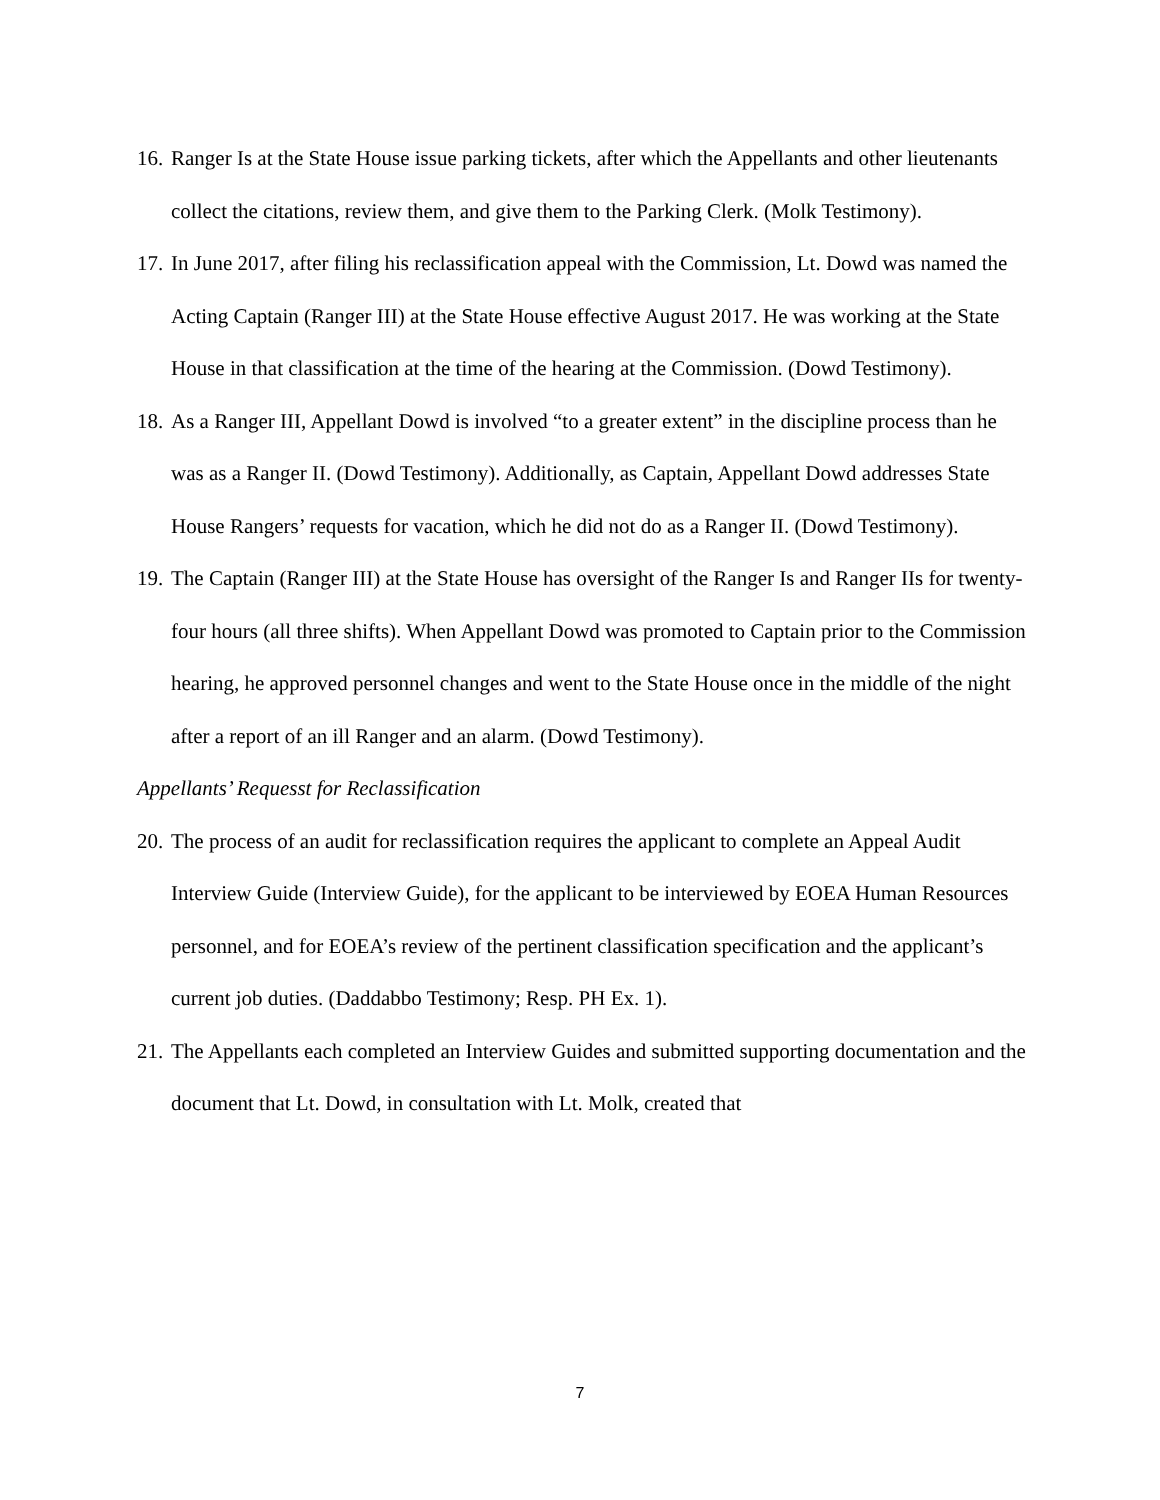16. Ranger Is at the State House issue parking tickets, after which the Appellants and other lieutenants collect the citations, review them, and give them to the Parking Clerk. (Molk Testimony).
17. In June 2017, after filing his reclassification appeal with the Commission, Lt. Dowd was named the Acting Captain (Ranger III) at the State House effective August 2017. He was working at the State House in that classification at the time of the hearing at the Commission. (Dowd Testimony).
18. As a Ranger III, Appellant Dowd is involved “to a greater extent” in the discipline process than he was as a Ranger II. (Dowd Testimony). Additionally, as Captain, Appellant Dowd addresses State House Rangers’ requests for vacation, which he did not do as a Ranger II. (Dowd Testimony).
19. The Captain (Ranger III) at the State House has oversight of the Ranger Is and Ranger IIs for twenty-four hours (all three shifts). When Appellant Dowd was promoted to Captain prior to the Commission hearing, he approved personnel changes and went to the State House once in the middle of the night after a report of an ill Ranger and an alarm. (Dowd Testimony).
Appellants’ Requesst for Reclassification
20. The process of an audit for reclassification requires the applicant to complete an Appeal Audit Interview Guide (Interview Guide), for the applicant to be interviewed by EOEA Human Resources personnel, and for EOEA’s review of the pertinent classification specification and the applicant’s current job duties. (Daddabbo Testimony; Resp. PH Ex. 1).
21. The Appellants each completed an Interview Guides and submitted supporting documentation and the document that Lt. Dowd, in consultation with Lt. Molk, created that
7